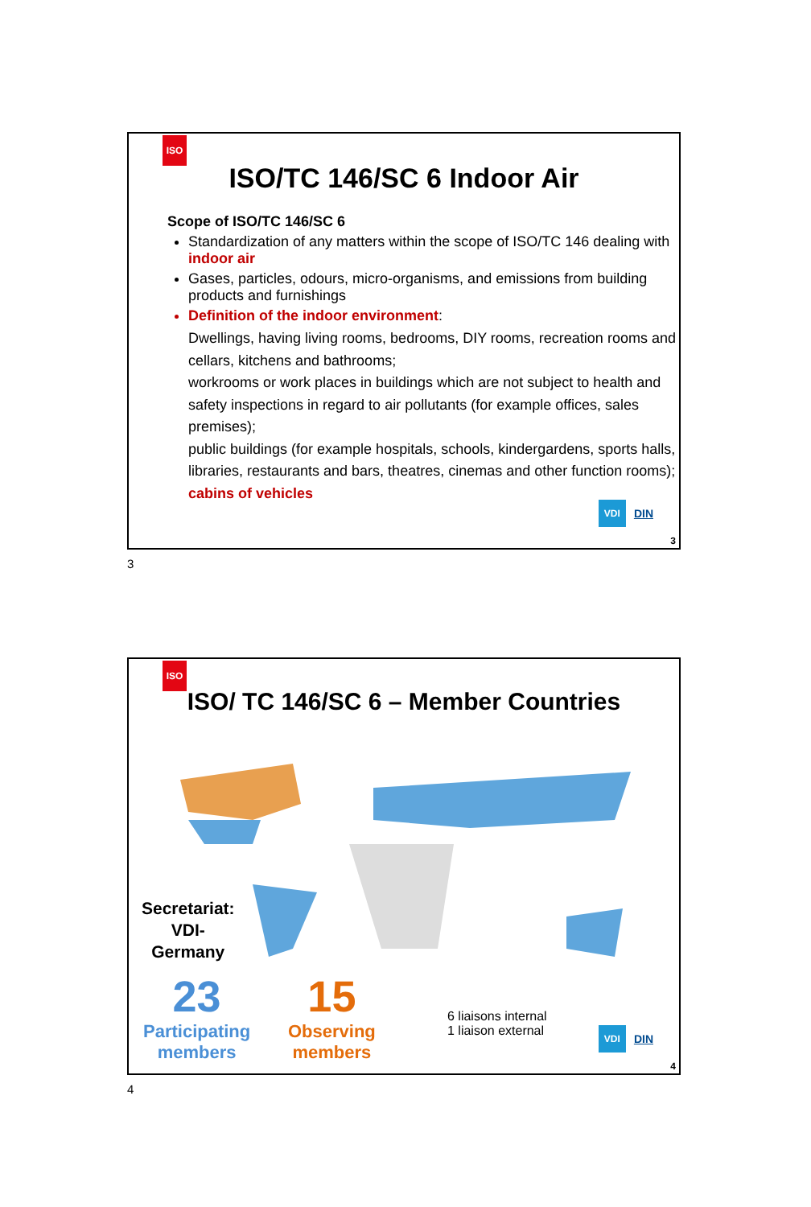ISO
ISO/TC 146/SC 6 Indoor Air
Scope of ISO/TC 146/SC 6
Standardization of any matters within the scope of ISO/TC 146 dealing with indoor air
Gases, particles, odours, micro-organisms, and emissions from building products and furnishings
Definition of the indoor environment:
Dwellings, having living rooms, bedrooms, DIY rooms, recreation rooms and cellars, kitchens and bathrooms;
workrooms or work places in buildings which are not subject to health and safety inspections in regard to air pollutants (for example offices, sales premises);
public buildings (for example hospitals, schools, kindergardens, sports halls, libraries, restaurants and bars, theatres, cinemas and other function rooms);
cabins of vehicles
VDI
DIN
3
3
ISO
ISO/ TC 146/SC 6 – Member Countries
Secretariat:
VDI-
Germany
23
Participating
members
15
Observing
members
6 liaisons internal
1 liaison external
VDI
DIN
4
4